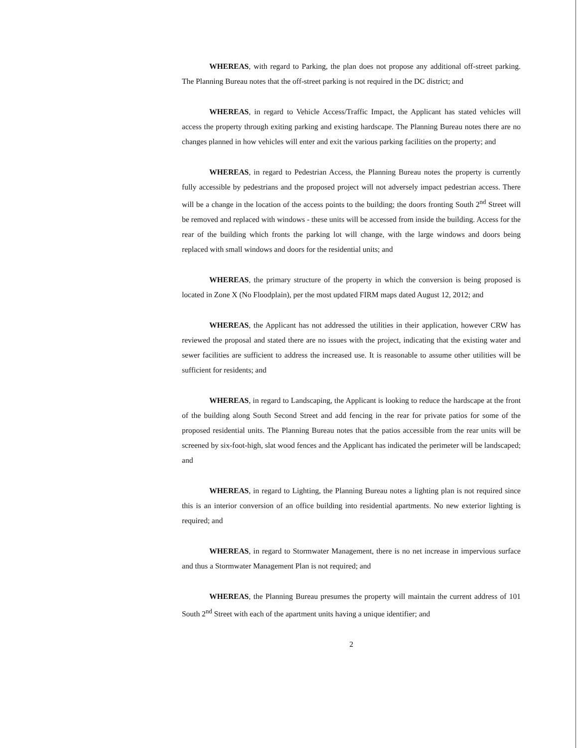WHEREAS, with regard to Parking, the plan does not propose any additional off-street parking. The Planning Bureau notes that the off-street parking is not required in the DC district; and
WHEREAS, in regard to Vehicle Access/Traffic Impact, the Applicant has stated vehicles will access the property through exiting parking and existing hardscape. The Planning Bureau notes there are no changes planned in how vehicles will enter and exit the various parking facilities on the property; and
WHEREAS, in regard to Pedestrian Access, the Planning Bureau notes the property is currently fully accessible by pedestrians and the proposed project will not adversely impact pedestrian access. There will be a change in the location of the access points to the building; the doors fronting South 2<sup>nd</sup> Street will be removed and replaced with windows - these units will be accessed from inside the building. Access for the rear of the building which fronts the parking lot will change, with the large windows and doors being replaced with small windows and doors for the residential units; and
WHEREAS, the primary structure of the property in which the conversion is being proposed is located in Zone X (No Floodplain), per the most updated FIRM maps dated August 12, 2012; and
WHEREAS, the Applicant has not addressed the utilities in their application, however CRW has reviewed the proposal and stated there are no issues with the project, indicating that the existing water and sewer facilities are sufficient to address the increased use. It is reasonable to assume other utilities will be sufficient for residents; and
WHEREAS, in regard to Landscaping, the Applicant is looking to reduce the hardscape at the front of the building along South Second Street and add fencing in the rear for private patios for some of the proposed residential units. The Planning Bureau notes that the patios accessible from the rear units will be screened by six-foot-high, slat wood fences and the Applicant has indicated the perimeter will be landscaped; and
WHEREAS, in regard to Lighting, the Planning Bureau notes a lighting plan is not required since this is an interior conversion of an office building into residential apartments. No new exterior lighting is required; and
WHEREAS, in regard to Stormwater Management, there is no net increase in impervious surface and thus a Stormwater Management Plan is not required; and
WHEREAS, the Planning Bureau presumes the property will maintain the current address of 101 South 2<sup>nd</sup> Street with each of the apartment units having a unique identifier; and
2